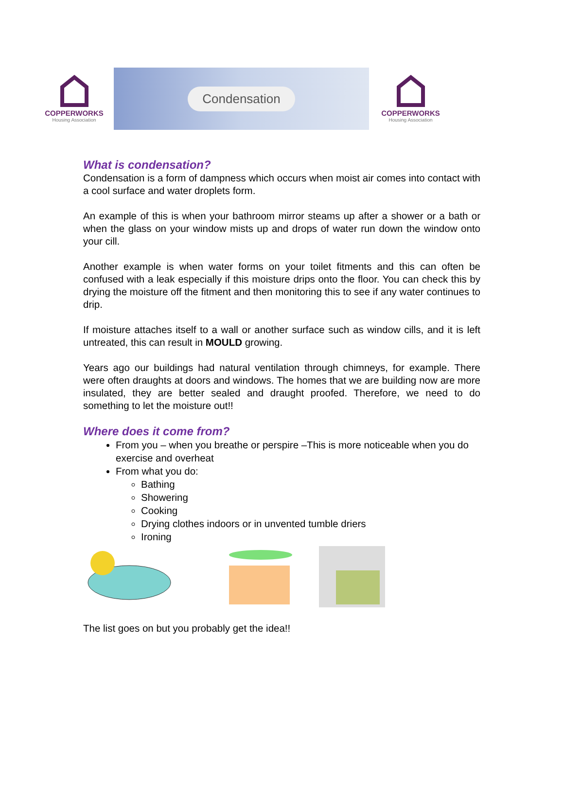COPPERWORKS
Housing Association
Condensation
COPPERWORKS
Housing Association
What is condensation?
Condensation is a form of dampness which occurs when moist air comes into contact with a cool surface and water droplets form.
An example of this is when your bathroom mirror steams up after a shower or a bath or when the glass on your window mists up and drops of water run down the window onto your cill.
Another example is when water forms on your toilet fitments and this can often be confused with a leak especially if this moisture drips onto the floor. You can check this by drying the moisture off the fitment and then monitoring this to see if any water continues to drip.
If moisture attaches itself to a wall or another surface such as window cills, and it is left untreated, this can result in MOULD growing.
Years ago our buildings had natural ventilation through chimneys, for example. There were often draughts at doors and windows. The homes that we are building now are more insulated, they are better sealed and draught proofed. Therefore, we need to do something to let the moisture out!!
Where does it come from?
From you – when you breathe or perspire –This is more noticeable when you do exercise and overheat
From what you do:
Bathing
Showering
Cooking
Drying clothes indoors or in unvented tumble driers
Ironing
The list goes on but you probably get the idea!!